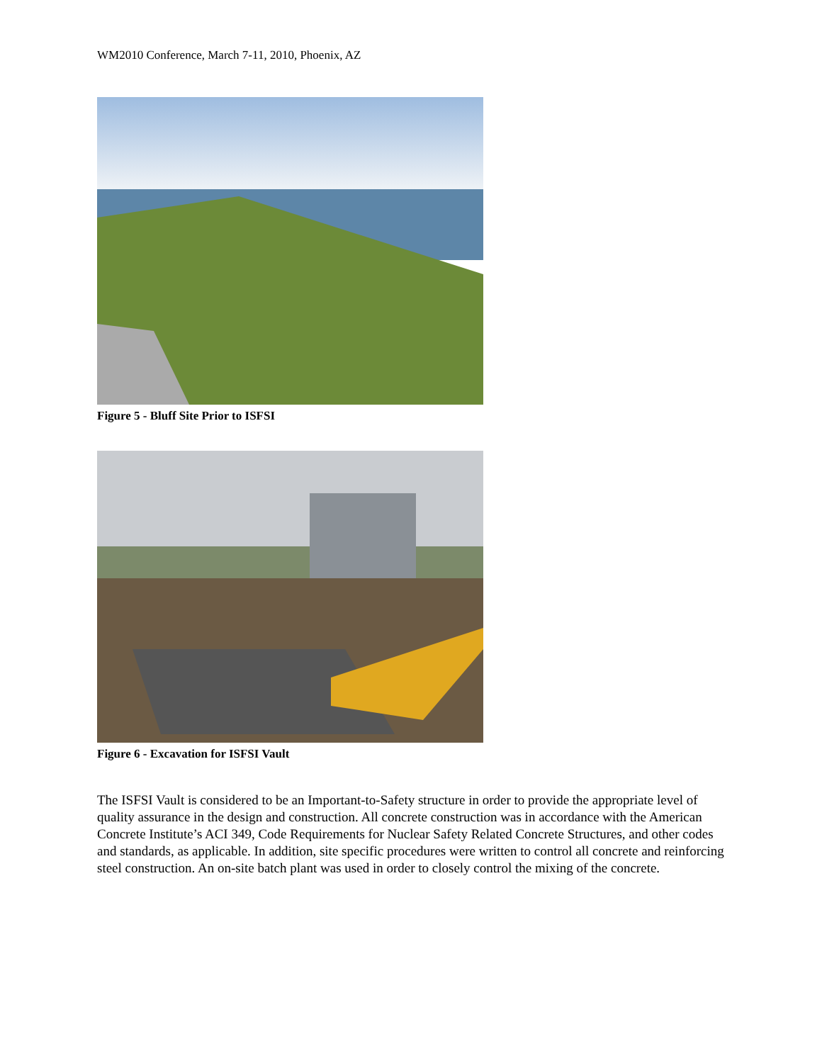WM2010 Conference, March 7-11, 2010, Phoenix, AZ
Figure 5 - Bluff Site Prior to ISFSI
Figure 6 - Excavation for ISFSI Vault
The ISFSI Vault is considered to be an Important-to-Safety structure in order to provide the appropriate level of quality assurance in the design and construction. All concrete construction was in accordance with the American Concrete Institute’s ACI 349, Code Requirements for Nuclear Safety Related Concrete Structures, and other codes and standards, as applicable. In addition, site specific procedures were written to control all concrete and reinforcing steel construction. An on-site batch plant was used in order to closely control the mixing of the concrete.